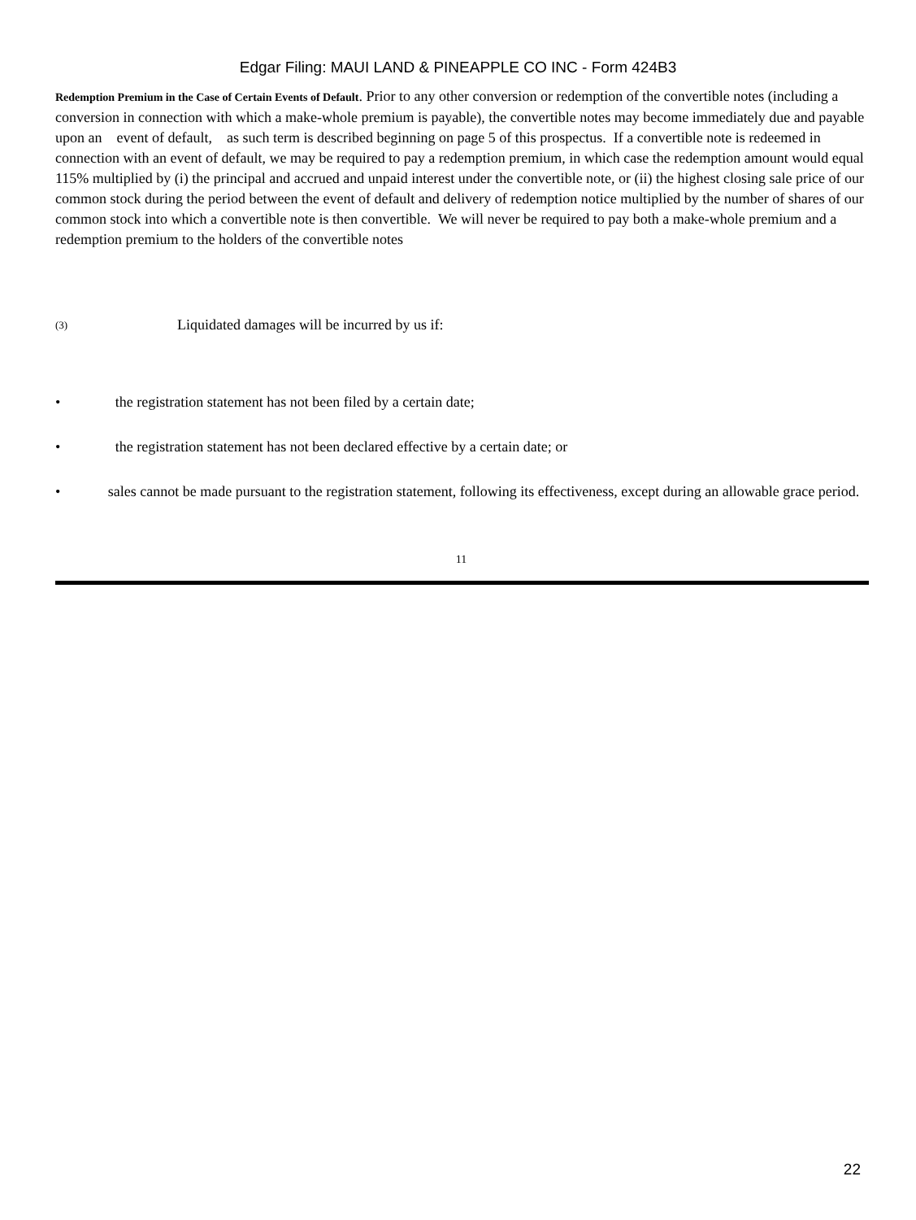Edgar Filing: MAUI LAND & PINEAPPLE CO INC - Form 424B3
Redemption Premium in the Case of Certain Events of Default. Prior to any other conversion or redemption of the convertible notes (including a conversion in connection with which a make-whole premium is payable), the convertible notes may become immediately due and payable upon an event of default, as such term is described beginning on page 5 of this prospectus. If a convertible note is redeemed in connection with an event of default, we may be required to pay a redemption premium, in which case the redemption amount would equal 115% multiplied by (i) the principal and accrued and unpaid interest under the convertible note, or (ii) the highest closing sale price of our common stock during the period between the event of default and delivery of redemption notice multiplied by the number of shares of our common stock into which a convertible note is then convertible. We will never be required to pay both a make-whole premium and a redemption premium to the holders of the convertible notes
(3) Liquidated damages will be incurred by us if:
• the registration statement has not been filed by a certain date;
• the registration statement has not been declared effective by a certain date; or
• sales cannot be made pursuant to the registration statement, following its effectiveness, except during an allowable grace period.
11
22